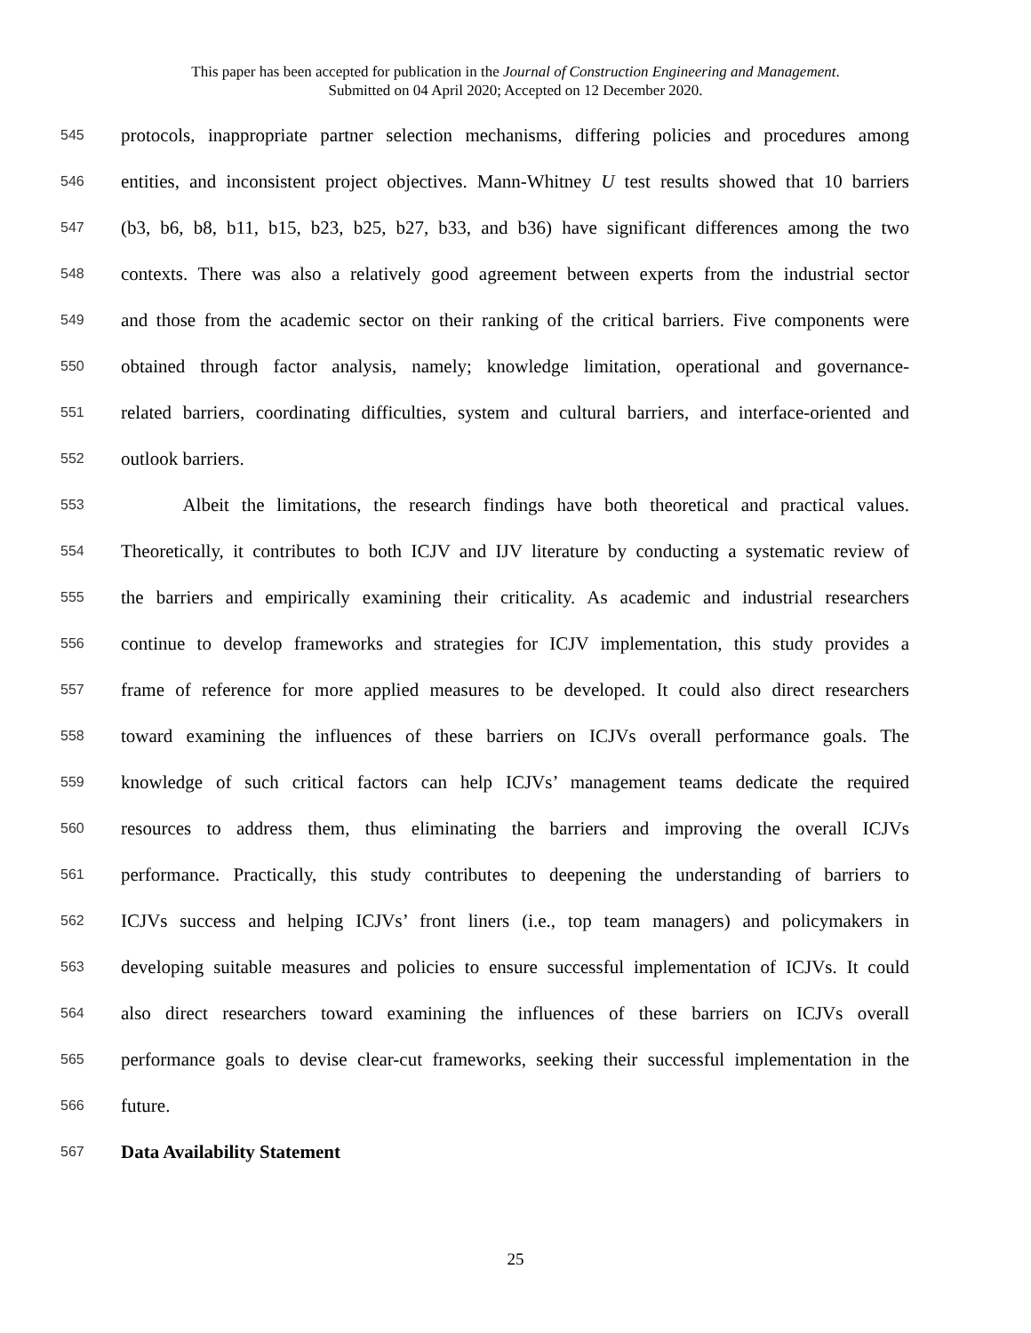This paper has been accepted for publication in the Journal of Construction Engineering and Management.
Submitted on 04 April 2020; Accepted on 12 December 2020.
545 protocols, inappropriate partner selection mechanisms, differing policies and procedures among
546 entities, and inconsistent project objectives. Mann-Whitney U test results showed that 10 barriers
547 (b3, b6, b8, b11, b15, b23, b25, b27, b33, and b36) have significant differences among the two
548 contexts. There was also a relatively good agreement between experts from the industrial sector
549 and those from the academic sector on their ranking of the critical barriers. Five components were
550 obtained through factor analysis, namely; knowledge limitation, operational and governance-
551 related barriers, coordinating difficulties, system and cultural barriers, and interface-oriented and
552 outlook barriers.
553 Albeit the limitations, the research findings have both theoretical and practical values.
554 Theoretically, it contributes to both ICJV and IJV literature by conducting a systematic review of
555 the barriers and empirically examining their criticality. As academic and industrial researchers
556 continue to develop frameworks and strategies for ICJV implementation, this study provides a
557 frame of reference for more applied measures to be developed. It could also direct researchers
558 toward examining the influences of these barriers on ICJVs overall performance goals. The
559 knowledge of such critical factors can help ICJVs’ management teams dedicate the required
560 resources to address them, thus eliminating the barriers and improving the overall ICJVs
561 performance. Practically, this study contributes to deepening the understanding of barriers to
562 ICJVs success and helping ICJVs’ front liners (i.e., top team managers) and policymakers in
563 developing suitable measures and policies to ensure successful implementation of ICJVs. It could
564 also direct researchers toward examining the influences of these barriers on ICJVs overall
565 performance goals to devise clear-cut frameworks, seeking their successful implementation in the
566 future.
567 Data Availability Statement
25